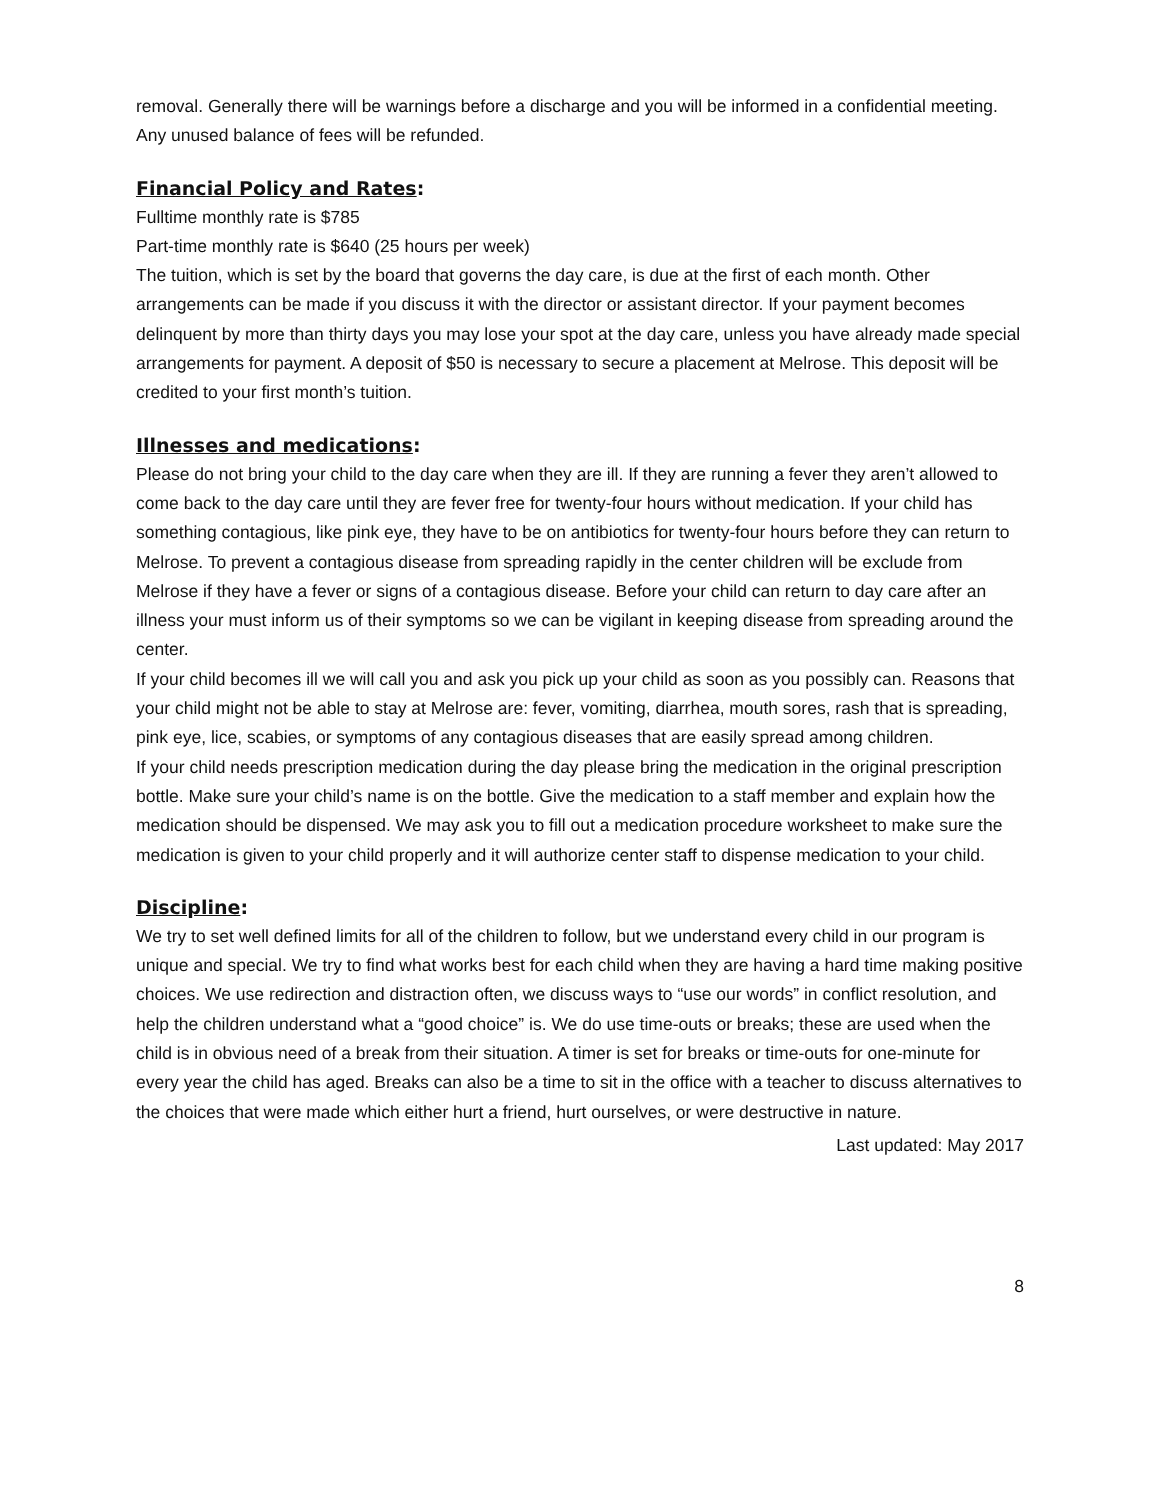removal. Generally there will be warnings before a discharge and you will be informed in a confidential meeting. Any unused balance of fees will be refunded.
Financial Policy and Rates:
Fulltime monthly rate is $785
Part-time monthly rate is $640 (25 hours per week)
The tuition, which is set by the board that governs the day care, is due at the first of each month. Other arrangements can be made if you discuss it with the director or assistant director. If your payment becomes delinquent by more than thirty days you may lose your spot at the day care, unless you have already made special arrangements for payment. A deposit of $50 is necessary to secure a placement at Melrose. This deposit will be credited to your first month’s tuition.
Illnesses and medications:
Please do not bring your child to the day care when they are ill. If they are running a fever they aren’t allowed to come back to the day care until they are fever free for twenty-four hours without medication. If your child has something contagious, like pink eye, they have to be on antibiotics for twenty-four hours before they can return to Melrose. To prevent a contagious disease from spreading rapidly in the center children will be exclude from Melrose if they have a fever or signs of a contagious disease. Before your child can return to day care after an illness your must inform us of their symptoms so we can be vigilant in keeping disease from spreading around the center.
If your child becomes ill we will call you and ask you pick up your child as soon as you possibly can. Reasons that your child might not be able to stay at Melrose are: fever, vomiting, diarrhea, mouth sores, rash that is spreading, pink eye, lice, scabies, or symptoms of any contagious diseases that are easily spread among children.
If your child needs prescription medication during the day please bring the medication in the original prescription bottle. Make sure your child’s name is on the bottle. Give the medication to a staff member and explain how the medication should be dispensed. We may ask you to fill out a medication procedure worksheet to make sure the medication is given to your child properly and it will authorize center staff to dispense medication to your child.
Discipline:
We try to set well defined limits for all of the children to follow, but we understand every child in our program is unique and special. We try to find what works best for each child when they are having a hard time making positive choices. We use redirection and distraction often, we discuss ways to “use our words” in conflict resolution, and help the children understand what a “good choice” is. We do use time-outs or breaks; these are used when the child is in obvious need of a break from their situation. A timer is set for breaks or time-outs for one-minute for every year the child has aged. Breaks can also be a time to sit in the office with a teacher to discuss alternatives to the choices that were made which either hurt a friend, hurt ourselves, or were destructive in nature.
Last updated: May 2017
8